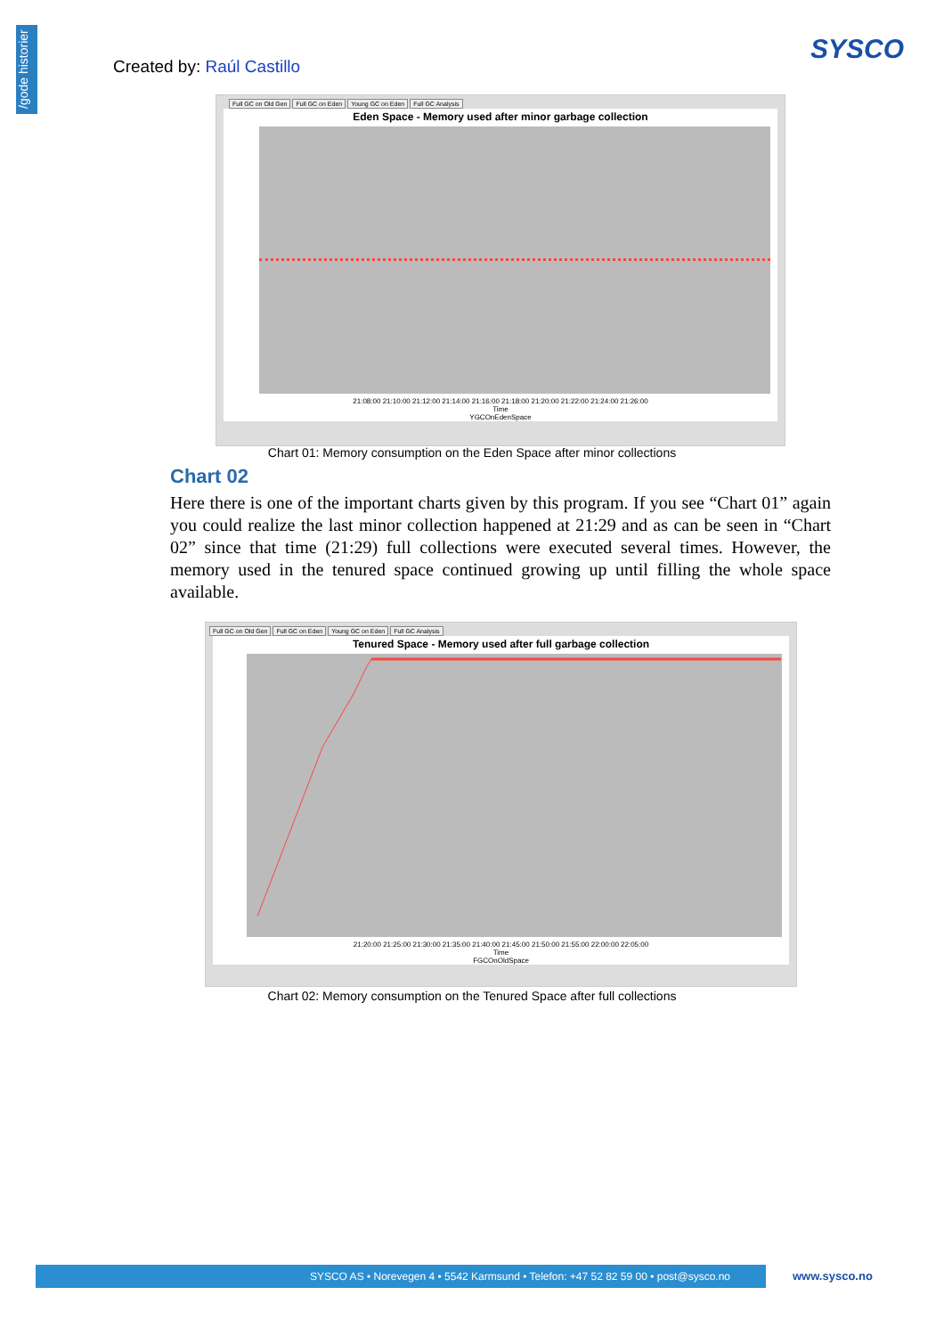/gode historier
Created by: Raúl Castillo
SYSCO
Full GC on Old Gen Full GC on Eden Young GC on Eden Full GC Analysis
Eden Space - Memory used after minor garbage collection
21:08:00 21:10:00 21:12:00 21:14:00 21:16:00 21:18:00 21:20:00 21:22:00 21:24:00 21:26:00
Time
YGCOnEdenSpace
Chart 01: Memory consumption on the Eden Space after minor collections
Chart 02
Here there is one of the important charts given by this program. If you see “Chart 01” again you could realize the last minor collection happened at 21:29 and as can be seen in “Chart 02” since that time (21:29) full collections were executed several times. However, the memory used in the tenured space continued growing up until filling the whole space available.
Full GC on Old Gen Full GC on Eden Young GC on Eden Full GC Analysis
Tenured Space - Memory used after full garbage collection
21:20:00 21:25:00 21:30:00 21:35:00 21:40:00 21:45:00 21:50:00 21:55:00 22:00:00 22:05:00
Time
FGCOnOldSpace
Chart 02: Memory consumption on the Tenured Space after full collections
SYSCO AS • Norevegen 4 • 5542 Karmsund • Telefon: +47 52 82 59 00 • post@sysco.no www.sysco.no